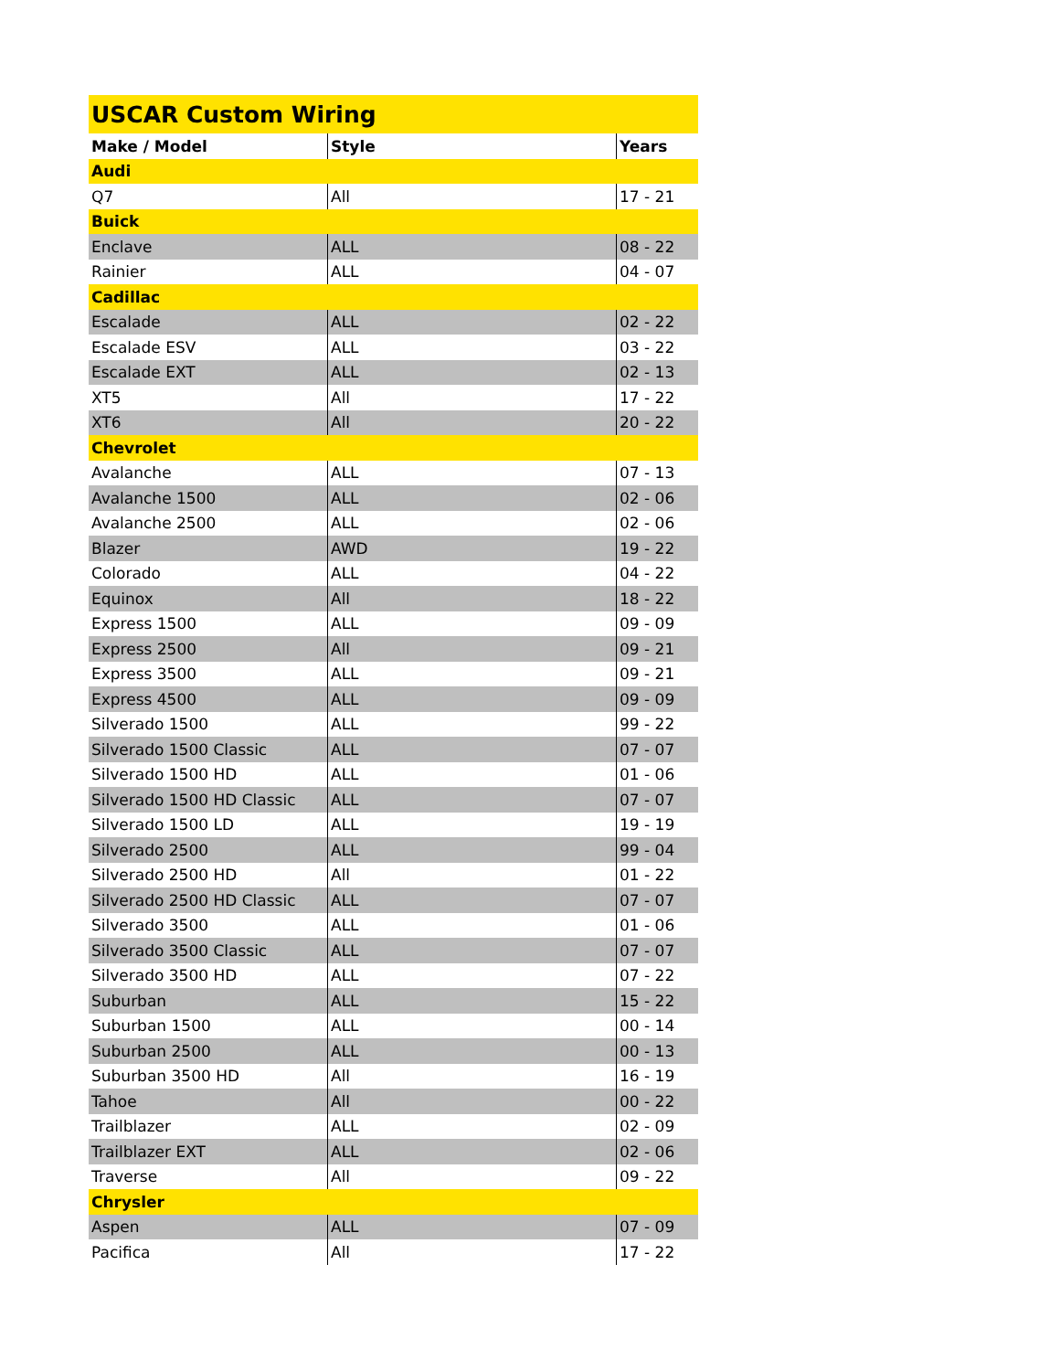| USCAR Custom Wiring | | |
| Make / Model | Style | Years |
| Audi | | |
| Q7 | All | 17 - 21 |
| Buick | | |
| Enclave | ALL | 08 - 22 |
| Rainier | ALL | 04 - 07 |
| Cadillac | | |
| Escalade | ALL | 02 - 22 |
| Escalade ESV | ALL | 03 - 22 |
| Escalade EXT | ALL | 02 - 13 |
| XT5 | All | 17 - 22 |
| XT6 | All | 20 - 22 |
| Chevrolet | | |
| Avalanche | ALL | 07 - 13 |
| Avalanche 1500 | ALL | 02 - 06 |
| Avalanche 2500 | ALL | 02 - 06 |
| Blazer | AWD | 19 - 22 |
| Colorado | ALL | 04 - 22 |
| Equinox | All | 18 - 22 |
| Express 1500 | ALL | 09 - 09 |
| Express 2500 | All | 09 - 21 |
| Express 3500 | ALL | 09 - 21 |
| Express 4500 | ALL | 09 - 09 |
| Silverado 1500 | ALL | 99 - 22 |
| Silverado 1500 Classic | ALL | 07 - 07 |
| Silverado 1500 HD | ALL | 01 - 06 |
| Silverado 1500 HD Classic | ALL | 07 - 07 |
| Silverado 1500 LD | ALL | 19 - 19 |
| Silverado 2500 | ALL | 99 - 04 |
| Silverado 2500 HD | All | 01 - 22 |
| Silverado 2500 HD Classic | ALL | 07 - 07 |
| Silverado 3500 | ALL | 01 - 06 |
| Silverado 3500 Classic | ALL | 07 - 07 |
| Silverado 3500 HD | ALL | 07 - 22 |
| Suburban | ALL | 15 - 22 |
| Suburban 1500 | ALL | 00 - 14 |
| Suburban 2500 | ALL | 00 - 13 |
| Suburban 3500 HD | All | 16 - 19 |
| Tahoe | All | 00 - 22 |
| Trailblazer | ALL | 02 - 09 |
| Trailblazer EXT | ALL | 02 - 06 |
| Traverse | All | 09 - 22 |
| Chrysler | | |
| Aspen | ALL | 07 - 09 |
| Pacifica | All | 17 - 22 |